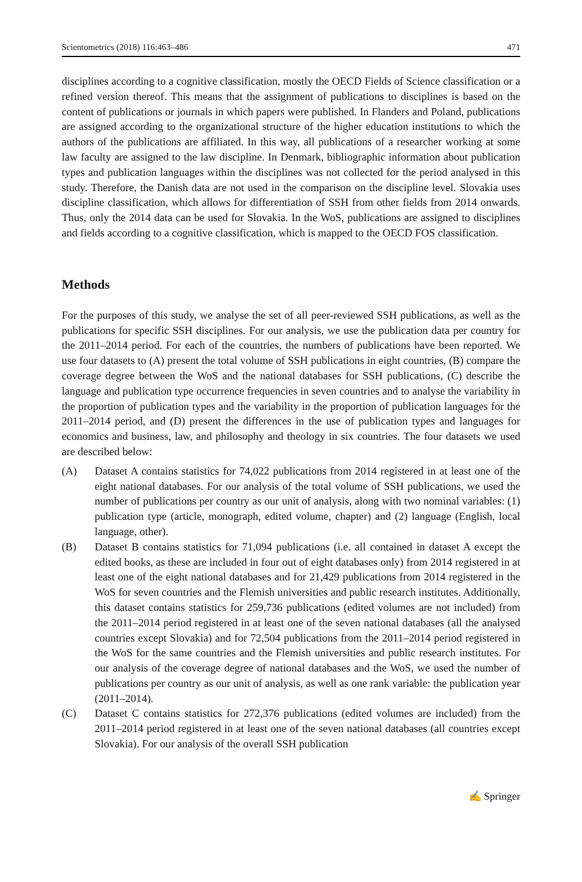Scientometrics (2018) 116:463–486 471
disciplines according to a cognitive classification, mostly the OECD Fields of Science classification or a refined version thereof. This means that the assignment of publications to disciplines is based on the content of publications or journals in which papers were published. In Flanders and Poland, publications are assigned according to the organizational structure of the higher education institutions to which the authors of the publications are affiliated. In this way, all publications of a researcher working at some law faculty are assigned to the law discipline. In Denmark, bibliographic information about publication types and publication languages within the disciplines was not collected for the period analysed in this study. Therefore, the Danish data are not used in the comparison on the discipline level. Slovakia uses discipline classification, which allows for differentiation of SSH from other fields from 2014 onwards. Thus, only the 2014 data can be used for Slovakia. In the WoS, publications are assigned to disciplines and fields according to a cognitive classification, which is mapped to the OECD FOS classification.
Methods
For the purposes of this study, we analyse the set of all peer-reviewed SSH publications, as well as the publications for specific SSH disciplines. For our analysis, we use the publication data per country for the 2011–2014 period. For each of the countries, the numbers of publications have been reported. We use four datasets to (A) present the total volume of SSH publications in eight countries, (B) compare the coverage degree between the WoS and the national databases for SSH publications, (C) describe the language and publication type occurrence frequencies in seven countries and to analyse the variability in the proportion of publication types and the variability in the proportion of publication languages for the 2011–2014 period, and (D) present the differences in the use of publication types and languages for economics and business, law, and philosophy and theology in six countries. The four datasets we used are described below:
(A) Dataset A contains statistics for 74,022 publications from 2014 registered in at least one of the eight national databases. For our analysis of the total volume of SSH publications, we used the number of publications per country as our unit of analysis, along with two nominal variables: (1) publication type (article, monograph, edited volume, chapter) and (2) language (English, local language, other).
(B) Dataset B contains statistics for 71,094 publications (i.e. all contained in dataset A except the edited books, as these are included in four out of eight databases only) from 2014 registered in at least one of the eight national databases and for 21,429 publications from 2014 registered in the WoS for seven countries and the Flemish universities and public research institutes. Additionally, this dataset contains statistics for 259,736 publications (edited volumes are not included) from the 2011–2014 period registered in at least one of the seven national databases (all the analysed countries except Slovakia) and for 72,504 publications from the 2011–2014 period registered in the WoS for the same countries and the Flemish universities and public research institutes. For our analysis of the coverage degree of national databases and the WoS, we used the number of publications per country as our unit of analysis, as well as one rank variable: the publication year (2011–2014).
(C) Dataset C contains statistics for 272,376 publications (edited volumes are included) from the 2011–2014 period registered in at least one of the seven national databases (all countries except Slovakia). For our analysis of the overall SSH publication
✍ Springer